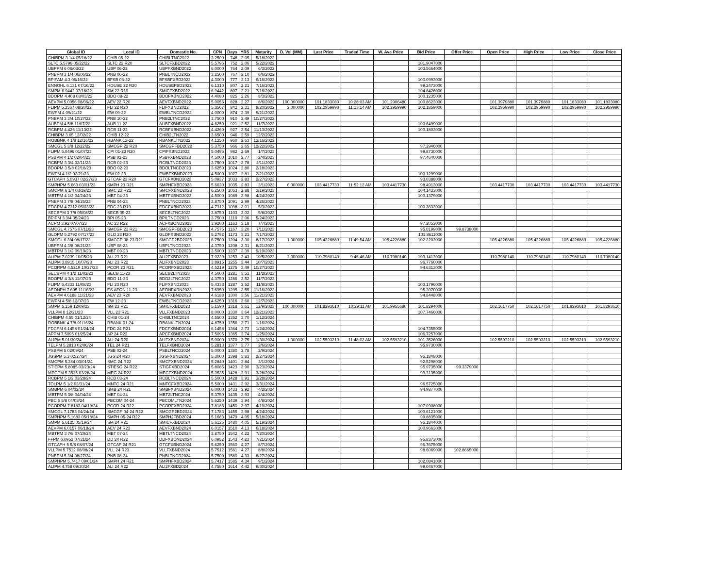| Global ID | Local ID | Domestic No. | CPN | Days | YRS | Maturity | D. Vol (MM) | Last Price | Traded Time | W. Ave Price | Bid Price | Offer Price | Open Price | High Price | Low Price | Close Price |
| --- | --- | --- | --- | --- | --- | --- | --- | --- | --- | --- | --- | --- | --- | --- | --- | --- |
| CHIBPM 3 1/4 05/18/22 | CHIB 05-22 | CHIBLTNC2022 | 3.2500 | 748 | 2.05 | 5/18/2022 | | | | | | | | | | |
| SLTC 5.5796 05/22/22 | SLTC 22 R20 | SLTCFXBD2022 | 5.5796 | 752 | 2.06 | 5/22/2022 | | | | | 101.9047000 | | | | | |
| UBPPM 6 06/03/22 | UBP 06-22 | UBPFXBND2022 | 6.0000 | 764 | 2.09 | 6/3/2022 | | | | | 103.5664000 | | | | | |
| PNBPM 3 1/4 06/06/22 | PNB 06-22 | PNBLTNCD2022 | 3.2500 | 767 | 2.10 | 6/6/2022 | | | | | | | | | | |
| BPIFAM 4.3 06/16/22 | BFSB 06-22 | BFSBFXBD2022 | 4.3000 | 777 | 2.13 | 6/16/2022 | | | | | 100.0993000 | | | | | |
| ENNOHL 6.131 07/16/22 | HOUSE 22 R20 | HOUSEFBD2022 | 6.1310 | 807 | 2.21 | 7/16/2022 | | | | | 99.2473000 | | | | | |
| SMPM 6.9442 07/16/22 | SM 22 R19 | SMICFXBD2022 | 6.9442 | 807 | 2.21 | 7/16/2022 | | | | | 104.8426000 | | | | | |
| BDOPM 4.408 08/03/22 | BDO 08-22 | BDOFXBND2022 | 4.4080 | 825 | 2.26 | 8/3/2022 | | | | | 100.1235000 | | | | | |
| AEVPM 5.0056 08/06/22 | AEV 22 R20 | AEVFXBND2022 | 5.0056 | 828 | 2.27 | 8/6/2022 | 100.000000 | 101.1833080 | 10:28:03 AM | 101.2906480 | 100.8623000 | | 101.3979880 | 101.3979880 | 101.1833080 | 101.1833080 |
| FLIPM 5.3567 08/20/22 | FLI 22 R20 | FLIFXBND2022 | 5.3567 | 842 | 2.31 | 8/20/2022 | 2.000000 | 102.2959990 | 11:13:14 AM | 102.2959990 | 102.1859000 | | 102.2959990 | 102.2959990 | 102.2959990 | 102.2959990 |
| EWPM 4 09/21/22 | EW 09-22 | EWBLTNCD2022 | 4.0000 | 874 | 2.39 | 9/21/2022 | | | | | | | | | | |
| PNBPM 3 3/4 10/27/22 | PNB 10-22 | PNB2LTNC2022 | 3.7500 | 910 | 2.49 | 10/27/2022 | | | | | | | | | | |
| AUBPM 4 5/8 11/07/22 | AUB 11-22 | AUBFXBND2022 | 4.6250 | 921 | 2.52 | 11/7/2022 | | | | | 100.6499000 | | | | | |
| RCBPM 4.426 11/13/22 | RCB 11-22 | RCBFXBND2022 | 4.4260 | 927 | 2.54 | 11/13/2022 | | | | | 100.1803000 | | | | | |
| CHIBPM 3.65 12/02/22 | CHIB 12-22 | CHIB2LTN2022 | 3.6500 | 946 | 2.59 | 12/2/2022 | | | | | | | | | | |
| ROBBNK 4 1/8 12/16/22 | RBANK 12-22 | RBANKLTN2022 | 4.1250 | 960 | 2.63 | 12/16/2022 | | | | | | | | | | |
| SMCGL 5 3/8 12/22/22 | SMCGP 22 R20 | SMCGPFBD2022 | 5.3750 | 966 | 2.65 | 12/22/2022 | | | | | 97.2946000 | | | | | |
| FLIPM 5.0496 01/07/23 | CPI 01-23 R20 | CPIFXBND2023 | 5.0496 | 982 | 2.69 | 1/7/2023 | | | | | 99.8730000 | | | | | |
| PSBPM 4 1/2 02/04/23 | PSB 02-23 | PSBFXBND2023 | 4.5000 | 1010 | 2.77 | 2/4/2023 | | | | | 97.4640000 | | | | | |
| RCBPM 3 3/4 02/11/23 | RCB 02-23 | RCBLTNCD2023 | 3.7500 | 1017 | 2.78 | 2/11/2023 | | | | | | | | | | |
| BDOPM 3 5/8 02/18/23 | BDO 02-23 | BDOLTNCD2023 | 3.6250 | 1024 | 2.80 | 2/18/2023 | | | | | | | | | | |
| EWPM 4 1/2 02/21/23 | EW 02-23 | EWBFXBND2023 | 4.5000 | 1027 | 2.81 | 2/21/2023 | | | | | 100.1299000 | | | | | |
| GTCAPH 5.0937 02/27/23 | GTCAP 23 R20 | GTCFXBND2023 | 5.0937 | 1033 | 2.83 | 2/27/2023 | | | | | 93.0388000 | | | | | |
| SMPHPM 5.663 03/01/23 | SMPH 23 R21 | SMPHFXBD2023 | 5.6630 | 1035 | 2.83 | 3/1/2023 | 6.000000 | 103.4417730 | 11:52:12 AM | 103.4417730 | 98.4913000 | | 103.4417730 | 103.4417730 | 103.4417730 | 103.4417730 |
| SMCPM 6 1/4 03/19/23 | SMC 23 R21 | SMCFXBND2023 | 6.2500 | 1053 | 2.88 | 3/19/2023 | | | | | 104.1433000 | | | | | |
| MBTPM 4 1/2 04/24/23 | MBT 04-23 | MBTFXBND2023 | 4.5000 | 1089 | 2.98 | 4/24/2023 | | | | | 100.1379000 | | | | | |
| PNBPM 3 7/8 04/26/23 | PNB 04-23 | PNBLTNCD2023 | 3.8750 | 1091 | 2.99 | 4/26/2023 | | | | | | | | | | |
| EDCPM 4.7312 05/03/23 | EDC 23 R19 | EDCFXBND2023 | 4.7312 | 1098 | 3.01 | 5/3/2023 | | | | | 100.3633000 | | | | | |
| SECBPM 3 7/8 05/08/23 | SECB 05-23 | SECBLTNC2023 | 3.8750 | 1103 | 3.02 | 5/8/2023 | | | | | | | | | | |
| BPIPM 3 3/4 05/24/23 | BPI 05-23 | BPILTNCD2023 | 3.7500 | 1119 | 3.06 | 5/24/2023 | | | | | | | | | | |
| ACPM 3.92 07/07/23 | AC 23 R22 | ACFXBOND2023 | 3.9200 | 1163 | 3.18 | 7/7/2023 | | | | | 97.2053000 | | | | | |
| SMCGL 4.7575 07/11/23 | SMCGP 23 R21 | SMCGPFBD2023 | 4.7575 | 1167 | 3.20 | 7/11/2023 | | | | | 95.0199000 | 99.8738000 | | | | |
| GLOPM 5.2792 07/17/23 | GLO 23 R20 | GLOFXBND2023 | 5.2792 | 1173 | 3.21 | 7/17/2023 | | | | | 101.8611000 | | | | | |
| SMCGL 6 3/4 08/17/23 | SMCGP 08-23 R21 | SMCGP2BD2023 | 6.7500 | 1204 | 3.30 | 8/17/2023 | 1.000000 | 105.4226880 | 11:49:54 AM | 105.4226880 | 102.2202000 | | 105.4226880 | 105.4226880 | 105.4226880 | 105.4226880 |
| UBPPM 4 3/8 08/21/23 | UBP 08-23 | UBPLTNCD2023 | 4.3750 | 1208 | 3.31 | 8/21/2023 | | | | | | | | | | |
| MBTPM 3 1/2 09/19/23 | MBT 09-23 | MBTLTNCD2023 | 3.5000 | 1237 | 3.39 | 9/19/2023 | | | | | | | | | | |
| ALIPM 7.0239 10/05/23 | ALI 23 R21 | ALI2FXBD2023 | 7.0239 | 1253 | 3.43 | 10/5/2023 | 2.000000 | 110.7980140 | 9:46:46 AM | 110.7980140 | 103.1413000 | | 110.7980140 | 110.7980140 | 110.7980140 | 110.7980140 |
| ALIPM 3.8915 10/07/23 | ALI 23 R22 | ALIFXBND2023 | 3.8915 | 1255 | 3.44 | 10/7/2023 | | | | | 96.7760000 | | | | | |
| PCORPM 4.5219 10/27/23 | PCOR 23 R21 | PCORFXBD2023 | 4.5219 | 1275 | 3.49 | 10/27/2023 | | | | | 94.6313000 | | | | | |
| SECBPM 4 1/2 11/02/23 | SECB 11-23 | SECB2LTN2023 | 4.5000 | 1281 | 3.51 | 11/2/2023 | | | | | | | | | | |
| BDOPM 4 3/8 11/07/23 | BDO 11-23 | BDO2LTNC2023 | 4.3750 | 1286 | 3.52 | 11/7/2023 | | | | | | | | | | |
| FLIPM 5.4333 11/08/23 | FLI 23 R20 | FLIFXBND2023 | 5.4333 | 1287 | 3.52 | 11/8/2023 | | | | | 103.1796000 | | | | | |
| AEONPH 7.695 11/16/23 | ES AEON 11-23 | AEONFXRN2023 | 7.6950 | 1295 | 3.55 | 11/16/2023 | | | | | 95.3970000 | | | | | |
| AEVPM 4.6188 11/21/23 | AEV 23 R20 | AEVFXBND2023 | 4.6188 | 1300 | 3.56 | 11/21/2023 | | | | | 94.8448000 | | | | | |
| EWPM 4 5/8 12/07/23 | EW 12-23 | EWBLTNCD2023 | 4.6250 | 1316 | 3.60 | 12/7/2023 | | | | | | | | | | |
| SMPM 5.159 12/09/23 | SM 23 R21 | SMICFXBD2023 | 5.1590 | 1318 | 3.61 | 12/9/2023 | 100.000000 | 101.8293610 | 10:29:11 AM | 101.9955680 | 101.8294000 | | 102.1617750 | 102.1617750 | 101.8293610 | 101.8293610 |
| VLLPM 8 12/21/23 | VLL 23 R21 | VLLFXBND2023 | 8.0000 | 1330 | 3.64 | 12/21/2023 | | | | | 107.7466000 | | | | | |
| CHIBPM 4.55 01/12/24 | CHIB 01-24 | CHIBLTNC2024 | 4.5500 | 1352 | 3.70 | 1/12/2024 | | | | | | | | | | |
| ROBBNK 4 7/8 01/16/24 | RBANK 01-24 | RBANKLTN2024 | 4.8750 | 1356 | 3.71 | 1/16/2024 | | | | | | | | | | |
| FDCPM 6.1458 01/24/24 | FDC 24 R21 | FDCFXBND2024 | 6.1458 | 1364 | 3.73 | 1/24/2024 | | | | | 104.7355000 | | | | | |
| APPM 7.5095 01/25/24 | AP 24 R22 | APCFXBND2024 | 7.5095 | 1365 | 3.74 | 1/25/2024 | | | | | 106.7257000 | | | | | |
| ALIPM 5 01/30/24 | ALI 24 R20 | ALIFXBND2024 | 5.0000 | 1370 | 3.75 | 1/30/2024 | 1.000000 | 102.5593210 | 11:48:02 AM | 102.5593210 | 101.3526000 | | 102.5593210 | 102.5593210 | 102.5593210 | 102.5593210 |
| TELPM 5.2813 02/06/24 | TEL 24 R21 | TELFXBND2024 | 5.2813 | 1377 | 3.77 | 2/6/2024 | | | | | 95.9730000 | | | | | |
| PSBPM 5 02/09/24 | PSB 02-24 | PSBLTNCD2024 | 5.0000 | 1380 | 3.78 | 2/9/2024 | | | | | | | | | | |
| JGSPM 5.3 02/27/24 | JGS 24 R20 | JGSFXBND2024 | 5.3000 | 1398 | 3.83 | 2/27/2024 | | | | | 95.1848000 | | | | | |
| SMCPM 5.284 03/01/24 | SMC 24 R22 | SMCFXBND2024 | 5.2840 | 1401 | 3.84 | 3/1/2024 | | | | | 92.5298000 | | | | | |
| STIEPM 5.8085 03/23/24 | STIESG 24 R22 | STIGFXBD2024 | 5.8085 | 1423 | 3.90 | 3/23/2024 | | | | | 95.9735000 | 99.3379000 | | | | |
| MEGPM 5.3535 03/28/24 | MEG 24 R22 | MEGFXBND2024 | 5.3535 | 1428 | 3.91 | 3/28/2024 | | | | | 99.3135000 | | | | | |
| RCBPM 5 1/2 03/28/24 | RCB 03-24 | RCBLTNCD2024 | 5.5000 | 1428 | 3.91 | 3/28/2024 | | | | | | | | | | |
| TOLPM 5 1/2 03/31/24 | MNTC 24 R21 | MNTCFXBD2024 | 5.5000 | 1431 | 3.92 | 3/31/2024 | | | | | 96.5725000 | | | | | |
| SMBPM 6 04/02/24 | SMB 24 R21 | SMBFXBND2024 | 6.0000 | 1433 | 3.92 | 4/2/2024 | | | | | 94.9877000 | | | | | |
| MBTPM 5 3/8 04/04/24 | MBT 04-24 | MBT2LTNC2024 | 5.3750 | 1435 | 3.93 | 4/4/2024 | | | | | | | | | | |
| PBC 5 5/8 04/08/24 | PBCOM 04-24 | PBCOMLTN2024 | 5.6250 | 1439 | 3.94 | 4/8/2024 | | | | | | | | | | |
| PCORPM 7.8183 04/19/24 | PCOR 24 R22 | PCORFXBD2024 | 7.8183 | 1450 | 3.97 | 4/19/2024 | | | | | 107.0908000 | | | | | |
| SMCGL 7.1783 04/24/24 | SMCGP 04-24 R22 | SMCGP2BD2024 | 7.1783 | 1455 | 3.98 | 4/24/2024 | | | | | 100.6121000 | | | | | |
| SMPHPM 5.1683 05/18/24 | SMPH 05-24 R22 | SMPH2FBD2024 | 5.1683 | 1479 | 4.05 | 5/18/2024 | | | | | 99.8835000 | | | | | |
| SMPM 5.6125 05/19/24 | SM 24 R21 | SMICFXBD2024 | 5.6125 | 1480 | 4.05 | 5/19/2024 | | | | | 95.1844000 | | | | | |
| AEVPM 6.0157 06/18/24 | AEV 24 R23 | AEVFXBND2024 | 6.0157 | 1510 | 4.13 | 6/18/2024 | | | | | 100.9663000 | | | | | |
| MBTPM 3 7/8 07/20/24 | MBT 07-24 | MBTLTNCD2024 | 3.8750 | 1542 | 4.22 | 7/20/2024 | | | | | | | | | | |
| FFPM 6.0952 07/21/24 | DD 24 R22 | DDFXBOND2024 | 6.0952 | 1543 | 4.23 | 7/21/2024 | | | | | 95.8373000 | | | | | |
| GTCAPH 5 5/8 08/07/24 | GTCAP 24 R21 | GTCFXBND2024 | 5.6250 | 1560 | 4.27 | 8/7/2024 | | | | | 96.7675000 | | | | | |
| VLLPM 5.7512 08/08/24 | VLL 24 R23 | VLLFXBND2024 | 5.7512 | 1561 | 4.27 | 8/8/2024 | | | | | 98.6069000 | 102.8665000 | | | | |
| PNBPM 5 3/4 08/27/24 | PNB 08-24 | PNBLTNCD2024 | 5.7500 | 1580 | 4.33 | 8/27/2024 | | | | | | | | | | |
| SMPHPM 5.7417 09/01/24 | SMPH 24 R21 | SMPHFXBD2024 | 5.7417 | 1585 | 4.34 | 9/1/2024 | | | | | 102.0841000 | | | | | |
| ALIPM 4.758 09/30/24 | ALI 24 R22 | ALI2FXBD2024 | 4.7580 | 1614 | 4.42 | 9/30/2024 | | | | | 99.0467000 | | | | | |